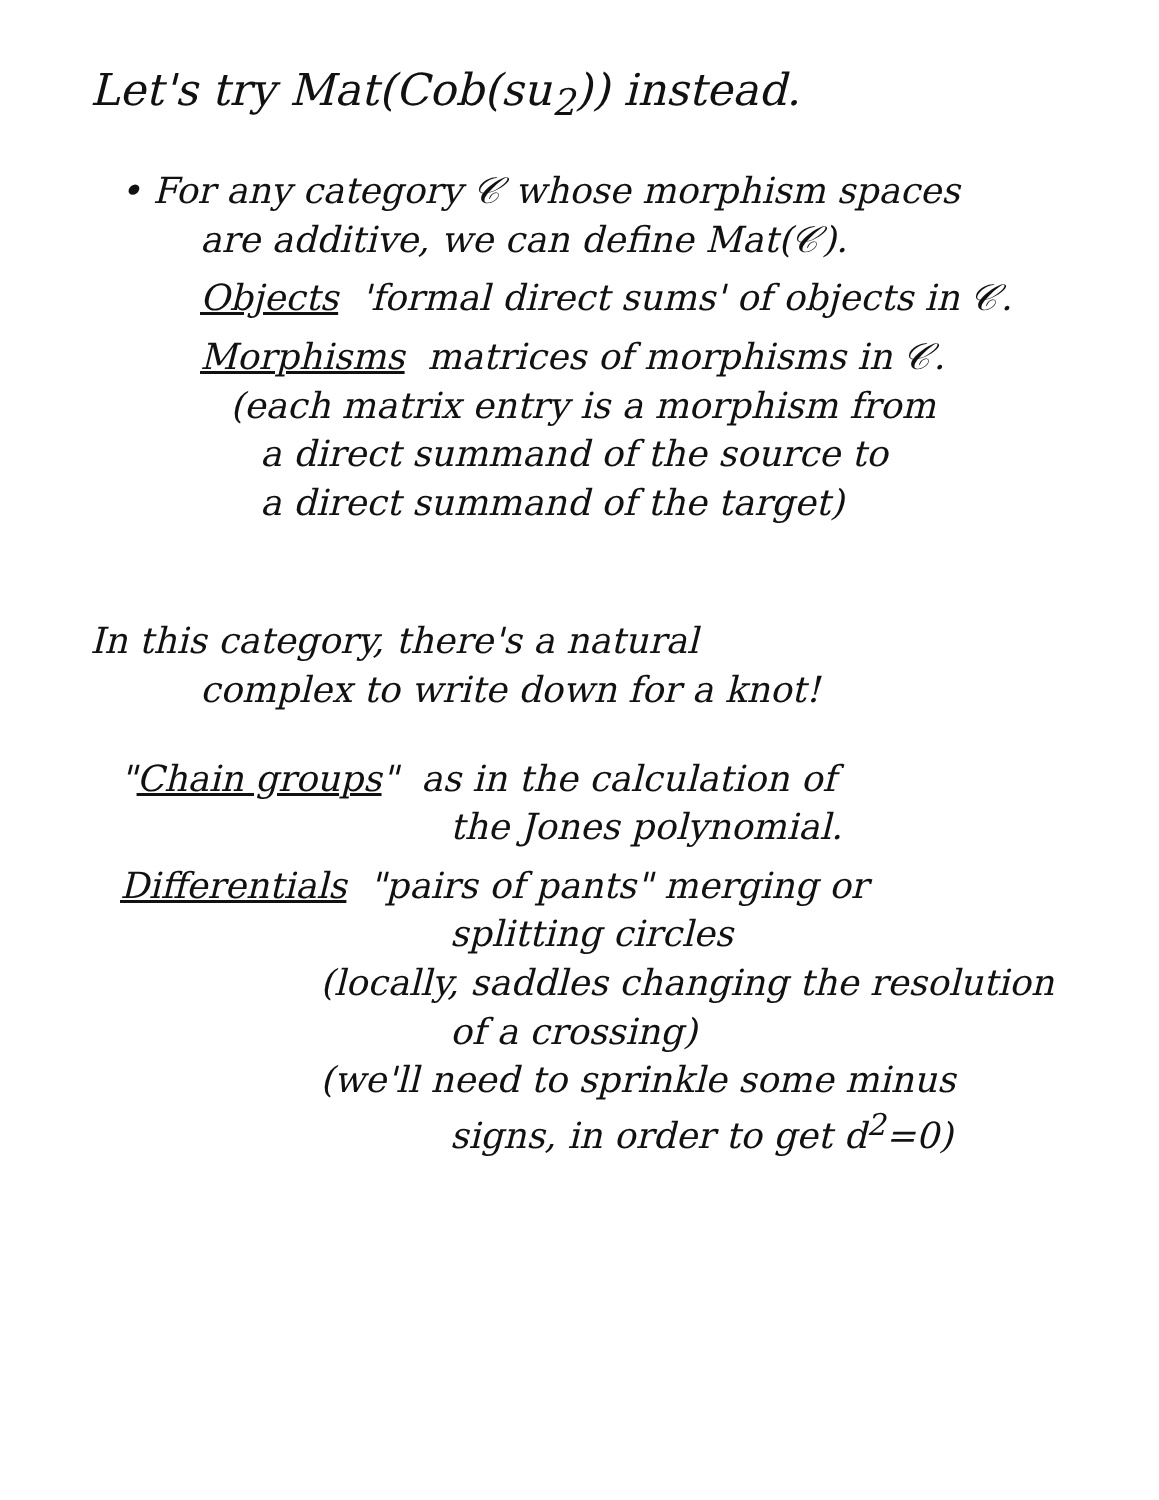Let's try Mat(Cob(su<sub>2</sub>)) instead.
• For any category 𝒞 whose morphism spaces
are additive, we can define Mat(𝒞).
Objects 'formal direct sums' of objects in 𝒞.
Morphisms matrices of morphisms in 𝒞.
(each matrix entry is a morphism from
a direct summand of the source to
a direct summand of the target)
In this category, there's a natural
complex to write down for a knot!
"Chain groups" as in the calculation of
the Jones polynomial.
Differentials "pairs of pants" merging or
splitting circles
(locally, saddles changing the resolution
of a crossing)
(we'll need to sprinkle some minus
signs, in order to get d<sup>2</sup>=0)